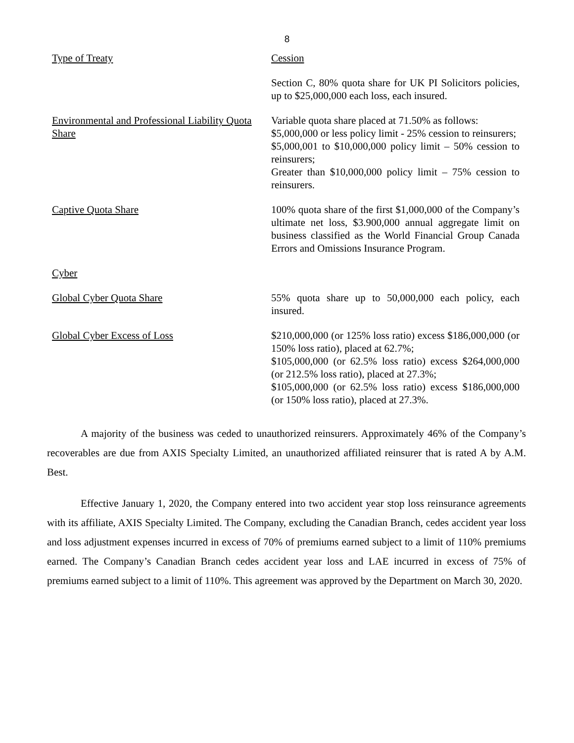8
| Type of Treaty | Cession |
| | Section C, 80% quota share for UK PI Solicitors policies, up to $25,000,000 each loss, each insured. |
| Environmental and Professional Liability Quota Share | Variable quota share placed at 71.50% as follows: $5,000,000 or less policy limit - 25% cession to reinsurers; $5,000,001 to $10,000,000 policy limit – 50% cession to reinsurers; Greater than $10,000,000 policy limit – 75% cession to reinsurers. |
| Captive Quota Share | 100% quota share of the first $1,000,000 of the Company’s ultimate net loss, $3.900,000 annual aggregate limit on business classified as the World Financial Group Canada Errors and Omissions Insurance Program. |
| Cyber | |
| Global Cyber Quota Share | 55% quota share up to 50,000,000 each policy, each insured. |
| Global Cyber Excess of Loss | $210,000,000 (or 125% loss ratio) excess $186,000,000 (or 150% loss ratio), placed at 62.7%; $105,000,000 (or 62.5% loss ratio) excess $264,000,000 (or 212.5% loss ratio), placed at 27.3%; $105,000,000 (or 62.5% loss ratio) excess $186,000,000 (or 150% loss ratio), placed at 27.3%. |
A majority of the business was ceded to unauthorized reinsurers. Approximately 46% of the Company’s recoverables are due from AXIS Specialty Limited, an unauthorized affiliated reinsurer that is rated A by A.M. Best.
Effective January 1, 2020, the Company entered into two accident year stop loss reinsurance agreements with its affiliate, AXIS Specialty Limited. The Company, excluding the Canadian Branch, cedes accident year loss and loss adjustment expenses incurred in excess of 70% of premiums earned subject to a limit of 110% premiums earned. The Company’s Canadian Branch cedes accident year loss and LAE incurred in excess of 75% of premiums earned subject to a limit of 110%. This agreement was approved by the Department on March 30, 2020.